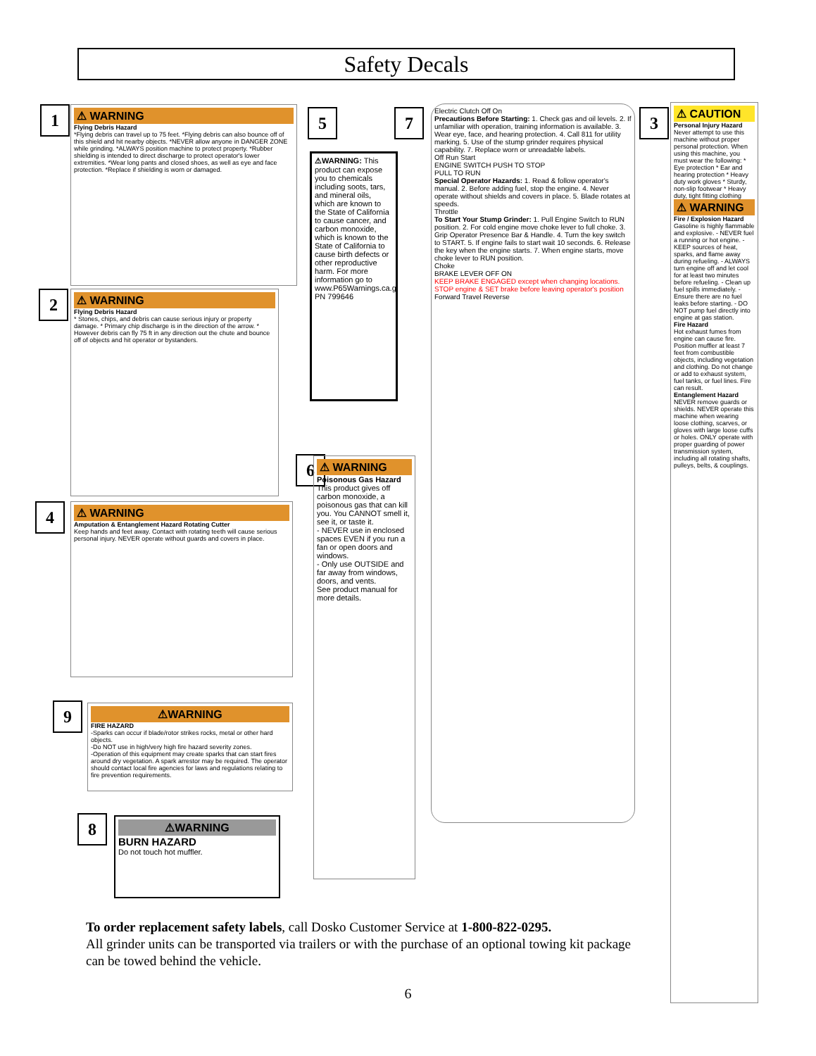Safety Decals
1
⚠ WARNING
Flying Debris Hazard
*Flying debris can travel up to 75 feet. *Flying debris can also bounce off of this shield and hit nearby objects. *NEVER allow anyone in DANGER ZONE while grinding. *ALWAYS position machine to protect property. *Rubber shielding is intended to direct discharge to protect operator's lower extremities. *Wear long pants and closed shoes, as well as eye and face protection. *Replace if shielding is worn or damaged.
2
⚠ WARNING
Flying Debris Hazard
* Stones, chips, and debris can cause serious injury or property damage. * Primary chip discharge is in the direction of the arrow. * However debris can fly 75 ft in any direction out the chute and bounce off of objects and hit operator or bystanders.
4
⚠ WARNING
Amputation & Entanglement Hazard Rotating Cutter
Keep hands and feet away. Contact with rotating teeth will cause serious personal injury. NEVER operate without guards and covers in place.
9
⚠WARNING
FIRE HAZARD
-Sparks can occur if blade/rotor strikes rocks, metal or other hard objects.
-Do NOT use in high/very high fire hazard severity zones.
-Operation of this equipment may create sparks that can start fires around dry vegetation. A spark arrestor may be required. The operator should contact local fire agencies for laws and regulations relating to fire prevention requirements.
8
⚠WARNING
BURN HAZARD
Do not touch hot muffler.
5
⚠WARNING: This product can expose you to chemicals including soots, tars, and mineral oils, which are known to the State of California to cause cancer, and carbon monoxide, which is known to the State of California to cause birth defects or other reproductive harm. For more information go to www.P65Warnings.ca.gov. PN 799646
7
Electric Clutch Off On
Precautions Before Starting: 1. Check gas and oil levels. 2. If unfamiliar with operation, training information is available. 3. Wear eye, face, and hearing protection. 4. Call 811 for utility marking. 5. Use of the stump grinder requires physical capability. 7. Replace worn or unreadable labels.
Off Run Start
ENGINE SWITCH PUSH TO STOP
PULL TO RUN
Special Operator Hazards: 1. Read & follow operator's manual. 2. Before adding fuel, stop the engine. 4. Never operate without shields and covers in place. 5. Blade rotates at speeds.
Throttle
To Start Your Stump Grinder: 1. Pull Engine Switch to RUN position. 2. For cold engine move choke lever to full choke. 3. Grip Operator Presence Bar & Handle. 4. Turn the key switch to START. 5. If engine fails to start wait 10 seconds. 6. Release the key when the engine starts. 7. When engine starts, move choke lever to RUN position.
Choke
BRAKE LEVER OFF ON
KEEP BRAKE ENGAGED except when changing locations. STOP engine & SET brake before leaving operator's position
Forward Travel Reverse
6
⚠ WARNING
Poisonous Gas Hazard
This product gives off carbon monoxide, a poisonous gas that can kill you. You CANNOT smell it, see it, or taste it.
- NEVER use in enclosed spaces EVEN if you run a fan or open doors and windows.
- Only use OUTSIDE and far away from windows, doors, and vents.
See product manual for more details.
3
⚠ CAUTION
Personal Injury Hazard
Never attempt to use this machine without proper personal protection. When using this machine, you must wear the following: * Eye protection * Ear and hearing protection * Heavy duty work gloves * Sturdy, non-slip footwear * Heavy duty, tight fitting clothing
⚠ WARNING
Fire / Explosion Hazard
Gasoline is highly flammable and explosive. - NEVER fuel a running or hot engine. - KEEP sources of heat, sparks, and flame away during refueling. - ALWAYS turn engine off and let cool for at least two minutes before refueling. - Clean up fuel spills immediately. - Ensure there are no fuel leaks before starting. - DO NOT pump fuel directly into engine at gas station.
Fire Hazard
Hot exhaust fumes from engine can cause fire. Position muffler at least 7 feet from combustible objects, including vegetation and clothing. Do not change or add to exhaust system, fuel tanks, or fuel lines. Fire can result.
Entanglement Hazard
NEVER remove guards or shields. NEVER operate this machine when wearing loose clothing, scarves, or gloves with large loose cuffs or holes. ONLY operate with proper guarding of power transmission system, including all rotating shafts, pulleys, belts, & couplings.
To order replacement safety labels, call Dosko Customer Service at 1-800-822-0295.
All grinder units can be transported via trailers or with the purchase of an optional towing kit package can be towed behind the vehicle.
6